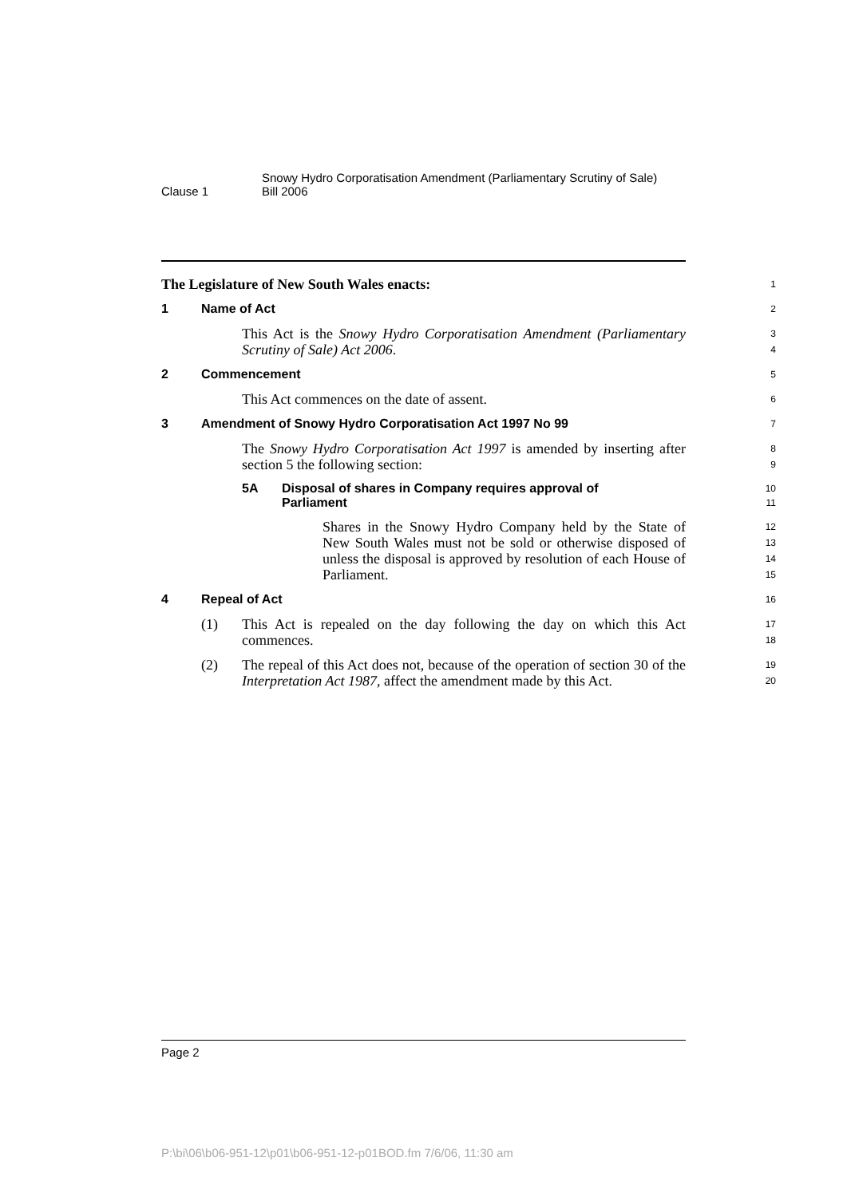Clause 1
Snowy Hydro Corporatisation Amendment (Parliamentary Scrutiny of Sale)
Bill 2006
The Legislature of New South Wales enacts:
1
1 Name of Act
2
This Act is the Snowy Hydro Corporatisation Amendment (Parliamentary Scrutiny of Sale) Act 2006.
3
4
2 Commencement
5
This Act commences on the date of assent.
6
3 Amendment of Snowy Hydro Corporatisation Act 1997 No 99
7
The Snowy Hydro Corporatisation Act 1997 is amended by inserting after section 5 the following section:
8
9
5A Disposal of shares in Company requires approval of Parliament
10
11
Shares in the Snowy Hydro Company held by the State of New South Wales must not be sold or otherwise disposed of unless the disposal is approved by resolution of each House of Parliament.
12
13
14
15
4 Repeal of Act
16
(1) This Act is repealed on the day following the day on which this Act commences.
17
18
(2) The repeal of this Act does not, because of the operation of section 30 of the Interpretation Act 1987, affect the amendment made by this Act.
19
20
Page 2
P:\bi\06\b06-951-12\p01\b06-951-12-p01BOD.fm 7/6/06, 11:30 am